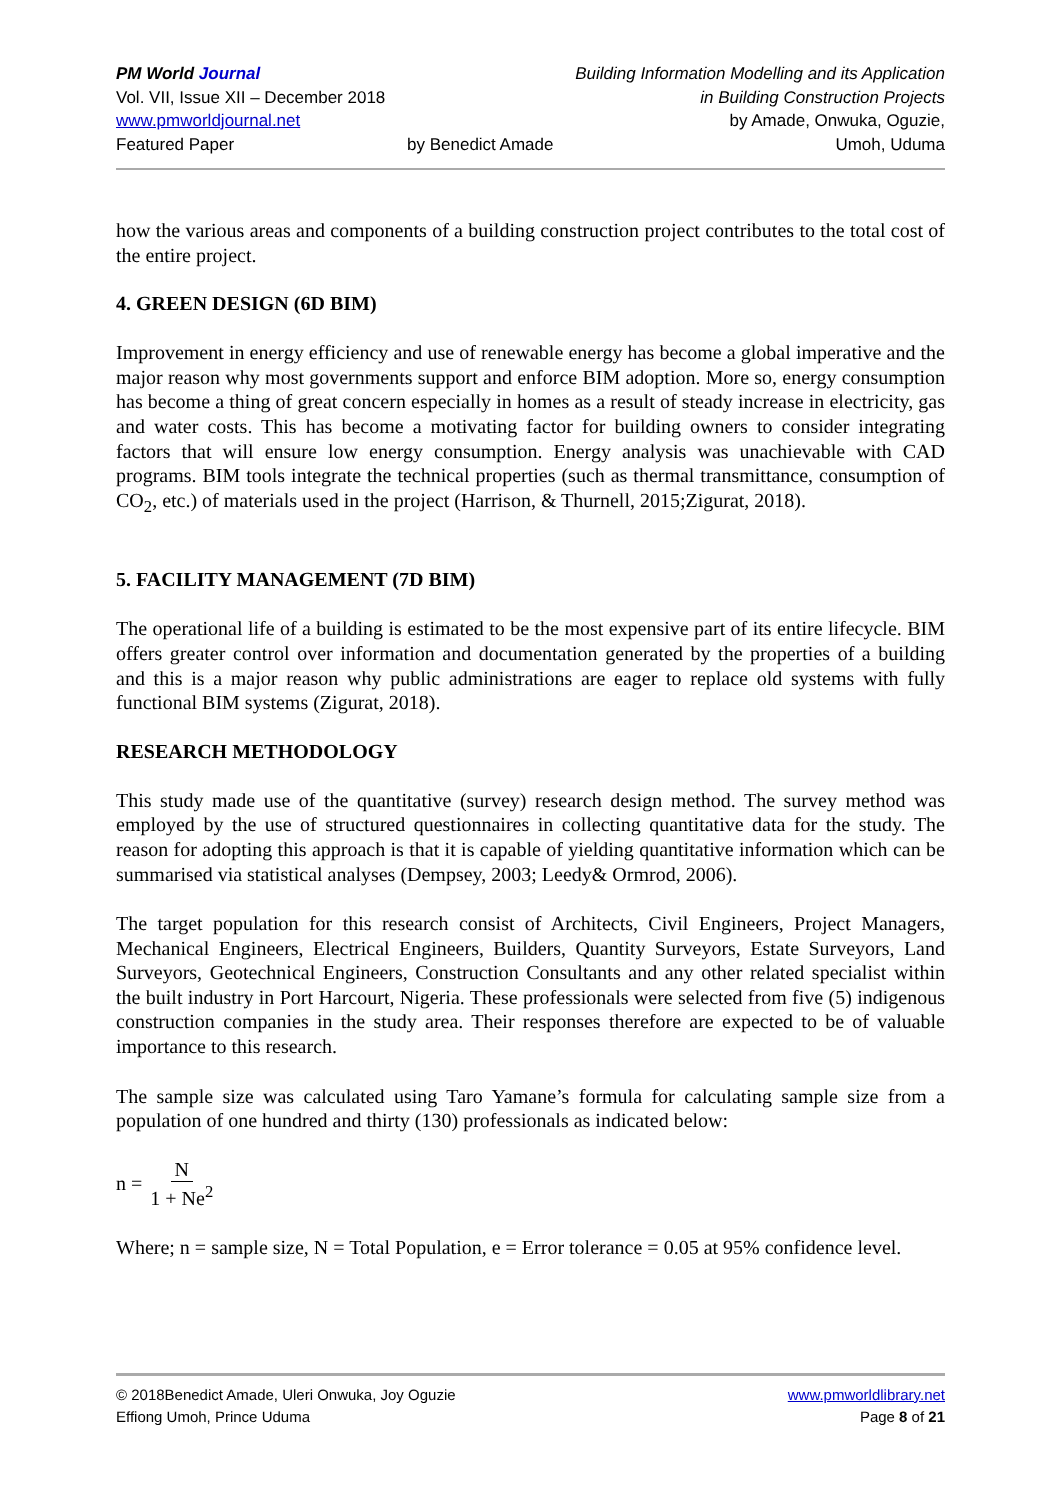PM World Journal
Vol. VII, Issue XII – December 2018
www.pmworldjournal.net
Featured Paper
by Benedict Amade Building Information Modelling and its Application
in Building Construction Projects
by Amade, Onwuka, Oguzie,
Umoh, Uduma
how the various areas and components of a building construction project contributes to the total cost of the entire project.
4. GREEN DESIGN (6D BIM)
Improvement in energy efficiency and use of renewable energy has become a global imperative and the major reason why most governments support and enforce BIM adoption. More so, energy consumption has become a thing of great concern especially in homes as a result of steady increase in electricity, gas and water costs. This has become a motivating factor for building owners to consider integrating factors that will ensure low energy consumption. Energy analysis was unachievable with CAD programs. BIM tools integrate the technical properties (such as thermal transmittance, consumption of CO<sub>2</sub>, etc.) of materials used in the project (Harrison, & Thurnell, 2015;Zigurat, 2018).
5. FACILITY MANAGEMENT (7D BIM)
The operational life of a building is estimated to be the most expensive part of its entire lifecycle. BIM offers greater control over information and documentation generated by the properties of a building and this is a major reason why public administrations are eager to replace old systems with fully functional BIM systems (Zigurat, 2018).
RESEARCH METHODOLOGY
This study made use of the quantitative (survey) research design method. The survey method was employed by the use of structured questionnaires in collecting quantitative data for the study. The reason for adopting this approach is that it is capable of yielding quantitative information which can be summarised via statistical analyses (Dempsey, 2003; Leedy& Ormrod, 2006).
The target population for this research consist of Architects, Civil Engineers, Project Managers, Mechanical Engineers, Electrical Engineers, Builders, Quantity Surveyors, Estate Surveyors, Land Surveyors, Geotechnical Engineers, Construction Consultants and any other related specialist within the built industry in Port Harcourt, Nigeria. These professionals were selected from five (5) indigenous construction companies in the study area. Their responses therefore are expected to be of valuable importance to this research.
The sample size was calculated using Taro Yamane’s formula for calculating sample size from a population of one hundred and thirty (130) professionals as indicated below:
n = N 1 + Ne<sup>2</sup>
Where; n = sample size, N = Total Population, e = Error tolerance = 0.05 at 95% confidence level.
© 2018Benedict Amade, Uleri Onwuka, Joy Oguzie
Effiong Umoh, Prince Uduma
www.pmworldlibrary.net
Page 8 of 21